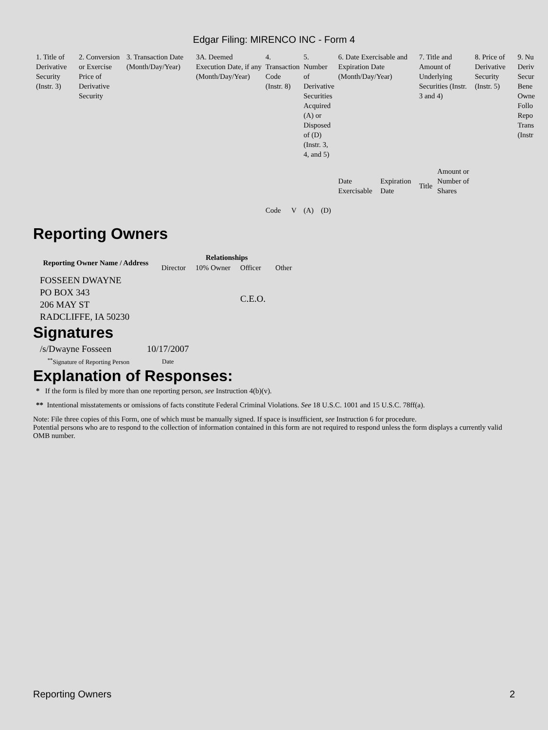Edgar Filing: MIRENCO INC - Form 4
| 1. Title of Derivative Security (Instr. 3) | 2. Conversion or Exercise Price of Derivative Security | 3. Transaction Date (Month/Day/Year) | 3A. Deemed Execution Date, if any (Month/Day/Year) | 4. Transaction Code (Instr. 8) | | 5. Number of Derivative Securities Acquired (A) or Disposed of (D) (Instr. 3, 4, and 5) | | 6. Date Exercisable and Expiration Date (Month/Day/Year) | | 7. Title and Amount of Underlying Securities (Instr. 3 and 4) | | 8. Price of Derivative Security (Instr. 5) | 9. Nu Deriv Secur Bene Owne Follo Repo Trans (Instr |
| | | | | Code | V | (A) | (D) | Date Exercisable | Expiration Date | Title | Amount or Number of Shares | | |
Reporting Owners
| Reporting Owner Name / Address | Relationships | | | |
| --- | --- | --- | --- | --- |
| | Director | 10% Owner | Officer | Other |
| FOSSEEN DWAYNE PO BOX 343 206 MAY ST RADCLIFFE, IA 50230 | | | C.E.O. | |
Signatures
| /s/Dwayne Fosseen | 10/17/2007 |
| <sup>**</sup> Signature of Reporting Person | Date |
Explanation of Responses:
* If the form is filed by more than one reporting person, see Instruction 4(b)(v).
** Intentional misstatements or omissions of facts constitute Federal Criminal Violations. See 18 U.S.C. 1001 and 15 U.S.C. 78ff(a).
Note: File three copies of this Form, one of which must be manually signed. If space is insufficient, see Instruction 6 for procedure.
Potential persons who are to respond to the collection of information contained in this form are not required to respond unless the form displays a currently valid OMB number.
Reporting Owners 2